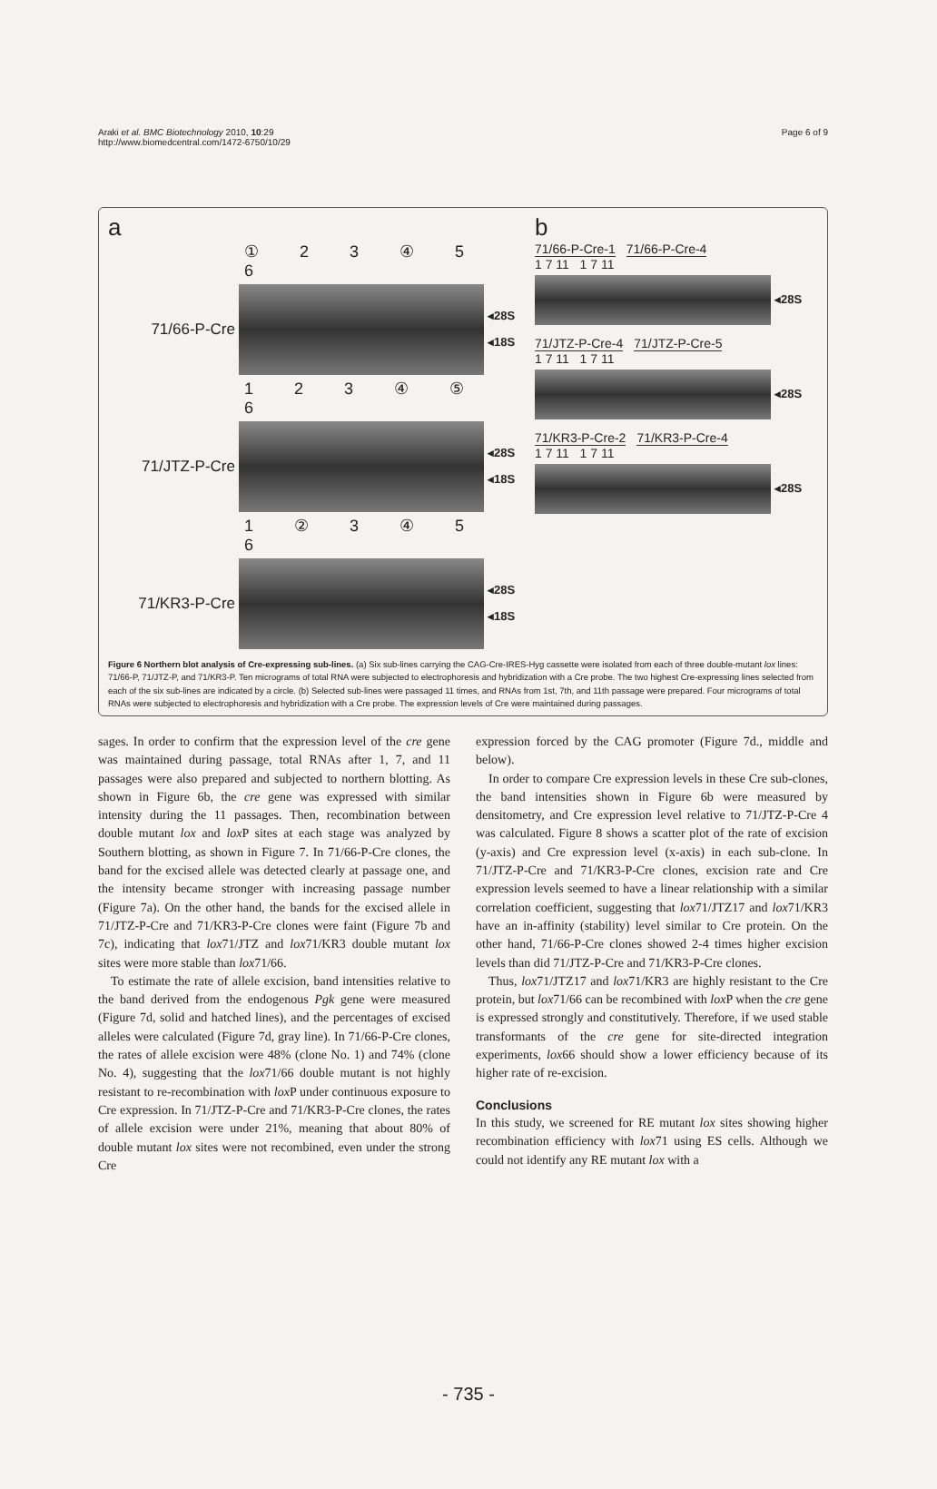Araki et al. BMC Biotechnology 2010, 10:29
http://www.biomedcentral.com/1472-6750/10/29
Page 6 of 9
a
① 2 3 ④ 5 6
71/66-P-Cre
◂28S
◂18S
1 2 3 ④ ⑤ 6
71/JTZ-P-Cre
◂28S
◂18S
1 ② 3 ④ 5 6
71/KR3-P-Cre
◂28S
◂18S
b
71/66-P-Cre-1 71/66-P-Cre-4
1 7 11 1 7 11
◂28S
71/JTZ-P-Cre-4 71/JTZ-P-Cre-5
1 7 11 1 7 11
◂28S
71/KR3-P-Cre-2 71/KR3-P-Cre-4
1 7 11 1 7 11
◂28S
Figure 6 Northern blot analysis of Cre-expressing sub-lines. (a) Six sub-lines carrying the CAG-Cre-IRES-Hyg cassette were isolated from each of three double-mutant lox lines: 71/66-P, 71/JTZ-P, and 71/KR3-P. Ten micrograms of total RNA were subjected to electrophoresis and hybridization with a Cre probe. The two highest Cre-expressing lines selected from each of the six sub-lines are indicated by a circle. (b) Selected sub-lines were passaged 11 times, and RNAs from 1st, 7th, and 11th passage were prepared. Four micrograms of total RNAs were subjected to electrophoresis and hybridization with a Cre probe. The expression levels of Cre were maintained during passages.
sages. In order to confirm that the expression level of the cre gene was maintained during passage, total RNAs after 1, 7, and 11 passages were also prepared and subjected to northern blotting. As shown in Figure 6b, the cre gene was expressed with similar intensity during the 11 passages. Then, recombination between double mutant lox and lox P sites at each stage was analyzed by Southern blotting, as shown in Figure 7. In 71/66-P-Cre clones, the band for the excised allele was detected clearly at passage one, and the intensity became stronger with increasing passage number (Figure 7a). On the other hand, the bands for the excised allele in 71/JTZ-P-Cre and 71/KR3-P-Cre clones were faint (Figure 7b and 7c), indicating that lox71/JTZ and lox71/KR3 double mutant lox sites were more stable than lox71/66.
To estimate the rate of allele excision, band intensities relative to the band derived from the endogenous Pgk gene were measured (Figure 7d, solid and hatched lines), and the percentages of excised alleles were calculated (Figure 7d, gray line). In 71/66-P-Cre clones, the rates of allele excision were 48% (clone No. 1) and 74% (clone No. 4), suggesting that the lox71/66 double mutant is not highly resistant to re-recombination with lox P under continuous exposure to Cre expression. In 71/JTZ-P-Cre and 71/KR3-P-Cre clones, the rates of allele excision were under 21%, meaning that about 80% of double mutant lox sites were not recombined, even under the strong Cre
expression forced by the CAG promoter (Figure 7d., middle and below).
In order to compare Cre expression levels in these Cre sub-clones, the band intensities shown in Figure 6b were measured by densitometry, and Cre expression level relative to 71/JTZ-P-Cre 4 was calculated. Figure 8 shows a scatter plot of the rate of excision (y-axis) and Cre expression level (x-axis) in each sub-clone. In 71/JTZ-P-Cre and 71/KR3-P-Cre clones, excision rate and Cre expression levels seemed to have a linear relationship with a similar correlation coefficient, suggesting that lox71/JTZ17 and lox71/KR3 have an in-affinity (stability) level similar to Cre protein. On the other hand, 71/66-P-Cre clones showed 2-4 times higher excision levels than did 71/JTZ-P-Cre and 71/KR3-P-Cre clones.
Thus, lox71/JTZ17 and lox71/KR3 are highly resistant to the Cre protein, but lox71/66 can be recombined with lox P when the cre gene is expressed strongly and constitutively. Therefore, if we used stable transformants of the cre gene for site-directed integration experiments, lox66 should show a lower efficiency because of its higher rate of re-excision.
Conclusions
In this study, we screened for RE mutant lox sites showing higher recombination efficiency with lox71 using ES cells. Although we could not identify any RE mutant lox with a
- 735 -